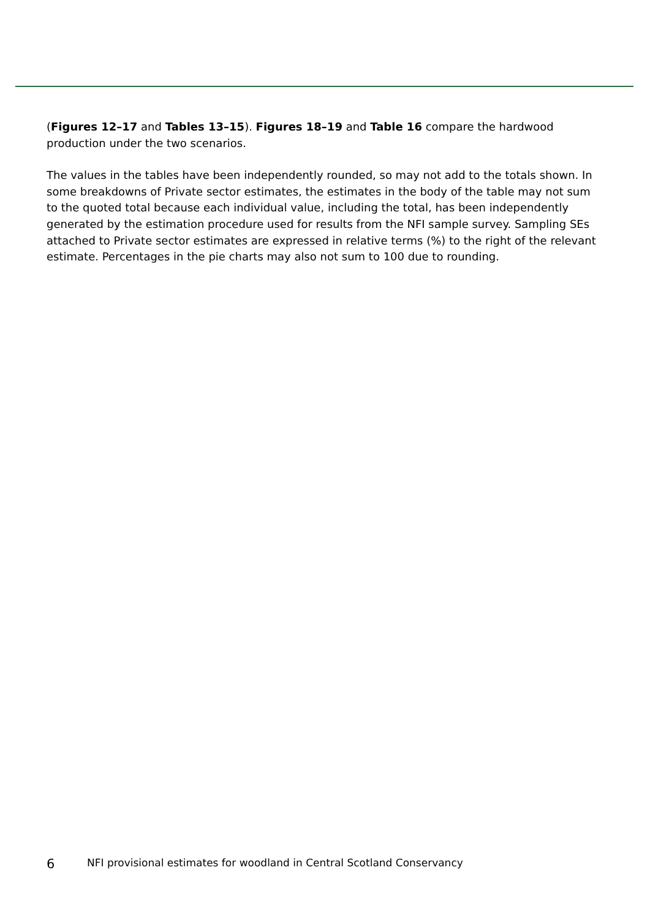(Figures 12–17 and Tables 13–15). Figures 18–19 and Table 16 compare the hardwood production under the two scenarios.
The values in the tables have been independently rounded, so may not add to the totals shown. In some breakdowns of Private sector estimates, the estimates in the body of the table may not sum to the quoted total because each individual value, including the total, has been independently generated by the estimation procedure used for results from the NFI sample survey. Sampling SEs attached to Private sector estimates are expressed in relative terms (%) to the right of the relevant estimate. Percentages in the pie charts may also not sum to 100 due to rounding.
6 NFI provisional estimates for woodland in Central Scotland Conservancy